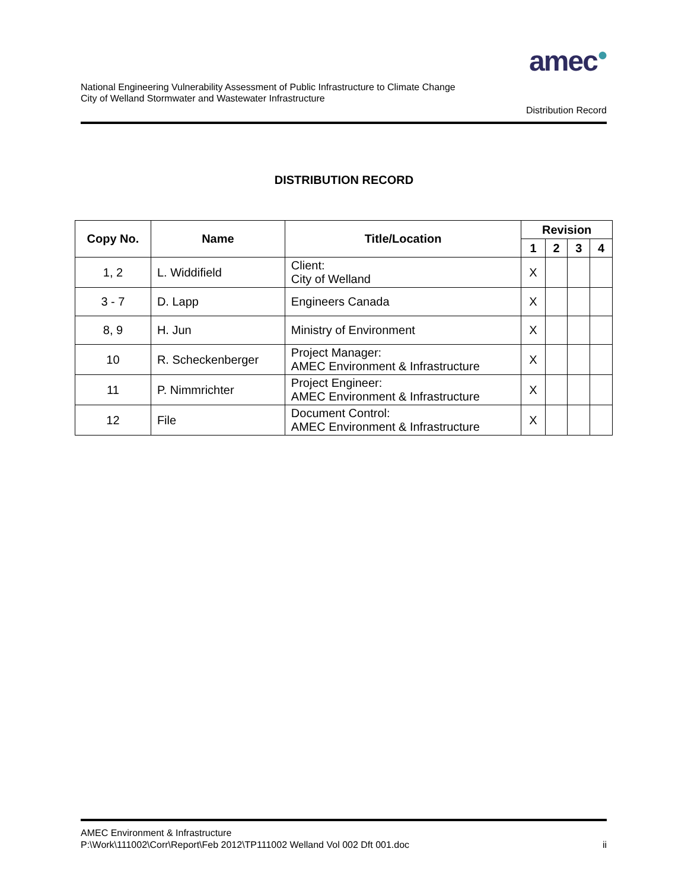amec●
National Engineering Vulnerability Assessment of Public Infrastructure to Climate Change
City of Welland Stormwater and Wastewater Infrastructure
Distribution Record
DISTRIBUTION RECORD
| Copy No. | Name | Title/Location | Revision | | | |
| --- | --- | --- | --- | --- | --- | --- |
| | | | 1 | 2 | 3 | 4 |
| 1, 2 | L. Widdifield | Client: City of Welland | X | | | |
| 3 - 7 | D. Lapp | Engineers Canada | X | | | |
| 8, 9 | H. Jun | Ministry of Environment | X | | | |
| 10 | R. Scheckenberger | Project Manager: AMEC Environment & Infrastructure | X | | | |
| 11 | P. Nimmrichter | Project Engineer: AMEC Environment & Infrastructure | X | | | |
| 12 | File | Document Control: AMEC Environment & Infrastructure | X | | | |
AMEC Environment & Infrastructure
P:\Work\111002\Corr\Report\Feb 2012\TP111002 Welland Vol 002 Dft 001.doc ii